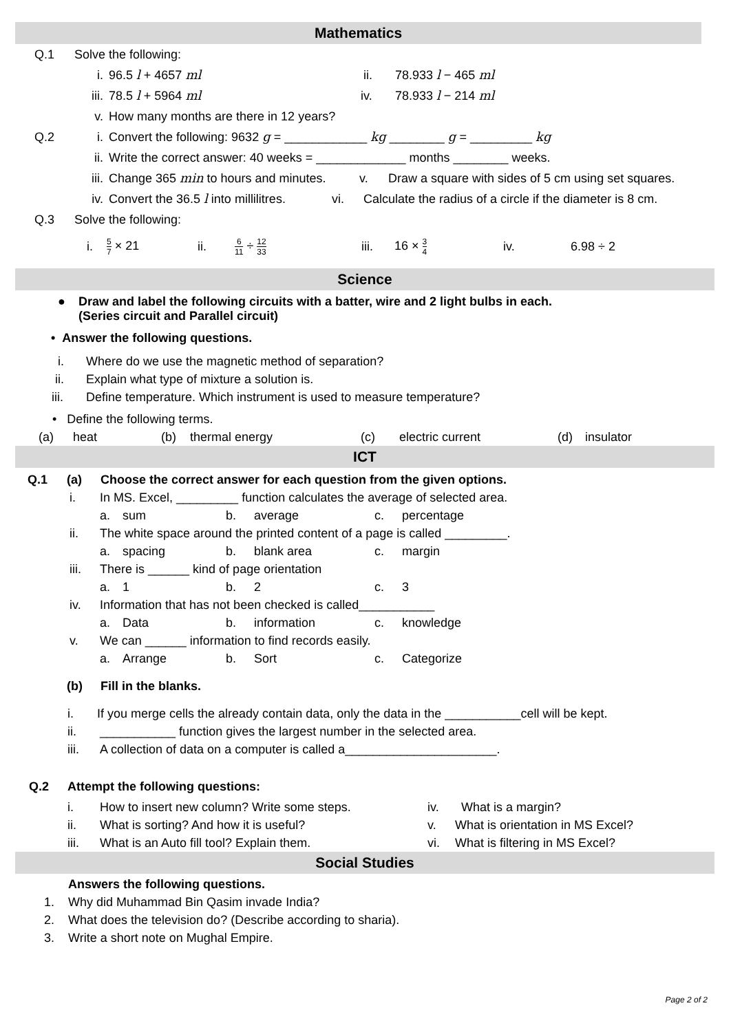Mathematics
Q.1 Solve the following:
i. 96.5 l + 4657 ml ii. 78.933 l − 465 ml
iii. 78.5 l + 5964 ml iv. 78.933 l − 214 ml
v. How many months are there in 12 years?
Q.2 i. Convert the following: 9632 g = ____________ kg ________ g = _________ kg
ii. Write the correct answer: 40 weeks = _____________ months ________ weeks.
iii. Change 365 min to hours and minutes. v. Draw a square with sides of 5 cm using set squares.
iv. Convert the 36.5 l into millilitres. vi. Calculate the radius of a circle if the diameter is 8 cm.
Q.3 Solve the following:
i. 5 7 × 21 ii. 6 11 ÷ 12 33 iii. 16 × 3 4 iv. 6.98 ÷ 2
Science
● Draw and label the following circuits with a batter, wire and 2 light bulbs in each.
(Series circuit and Parallel circuit)
• Answer the following questions.
i. Where do we use the magnetic method of separation?
ii. Explain what type of mixture a solution is.
iii. Define temperature. Which instrument is used to measure temperature?
• Define the following terms.
(a) heat (b) thermal energy (c) electric current (d) insulator
ICT
Q.1 (a) Choose the correct answer for each question from the given options.
i. In MS. Excel, _________ function calculates the average of selected area.
a. sum b. average c. percentage
ii. The white space around the printed content of a page is called _________.
a. spacing b. blank area c. margin
iii. There is ______ kind of page orientation
a. 1 b. 2 c. 3
iv. Information that has not been checked is called___________
a. Data b. information c. knowledge
v. We can ______ information to find records easily.
a. Arrange b. Sort c. Categorize
(b) Fill in the blanks.
i. If you merge cells the already contain data, only the data in the ___________cell will be kept.
ii. ___________ function gives the largest number in the selected area.
iii. A collection of data on a computer is called a______________________.
Q.2 Attempt the following questions:
i. How to insert new column? Write some steps. iv. What is a margin?
ii. What is sorting? And how it is useful? v. What is orientation in MS Excel?
iii. What is an Auto fill tool? Explain them. vi. What is filtering in MS Excel?
Social Studies
Answers the following questions.
1. Why did Muhammad Bin Qasim invade India?
2. What does the television do? (Describe according to sharia).
3. Write a short note on Mughal Empire.
Page 2 of 2